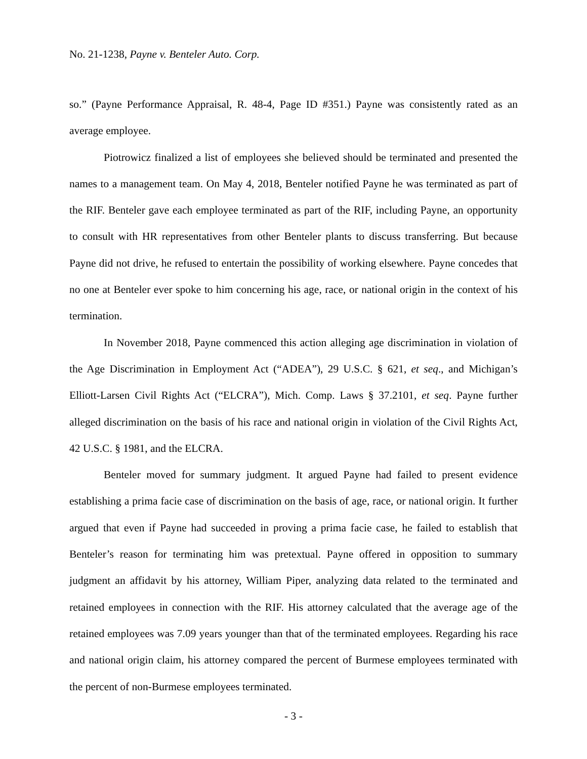No. 21-1238, Payne v. Benteler Auto. Corp.
so.” (Payne Performance Appraisal, R. 48-4, Page ID #351.) Payne was consistently rated as an average employee.
Piotrowicz finalized a list of employees she believed should be terminated and presented the names to a management team. On May 4, 2018, Benteler notified Payne he was terminated as part of the RIF. Benteler gave each employee terminated as part of the RIF, including Payne, an opportunity to consult with HR representatives from other Benteler plants to discuss transferring. But because Payne did not drive, he refused to entertain the possibility of working elsewhere. Payne concedes that no one at Benteler ever spoke to him concerning his age, race, or national origin in the context of his termination.
In November 2018, Payne commenced this action alleging age discrimination in violation of the Age Discrimination in Employment Act (“ADEA”), 29 U.S.C. § 621, et seq., and Michigan’s Elliott-Larsen Civil Rights Act (“ELCRA”), Mich. Comp. Laws § 37.2101, et seq. Payne further alleged discrimination on the basis of his race and national origin in violation of the Civil Rights Act, 42 U.S.C. § 1981, and the ELCRA.
Benteler moved for summary judgment. It argued Payne had failed to present evidence establishing a prima facie case of discrimination on the basis of age, race, or national origin. It further argued that even if Payne had succeeded in proving a prima facie case, he failed to establish that Benteler’s reason for terminating him was pretextual. Payne offered in opposition to summary judgment an affidavit by his attorney, William Piper, analyzing data related to the terminated and retained employees in connection with the RIF. His attorney calculated that the average age of the retained employees was 7.09 years younger than that of the terminated employees. Regarding his race and national origin claim, his attorney compared the percent of Burmese employees terminated with the percent of non-Burmese employees terminated.
- 3 -